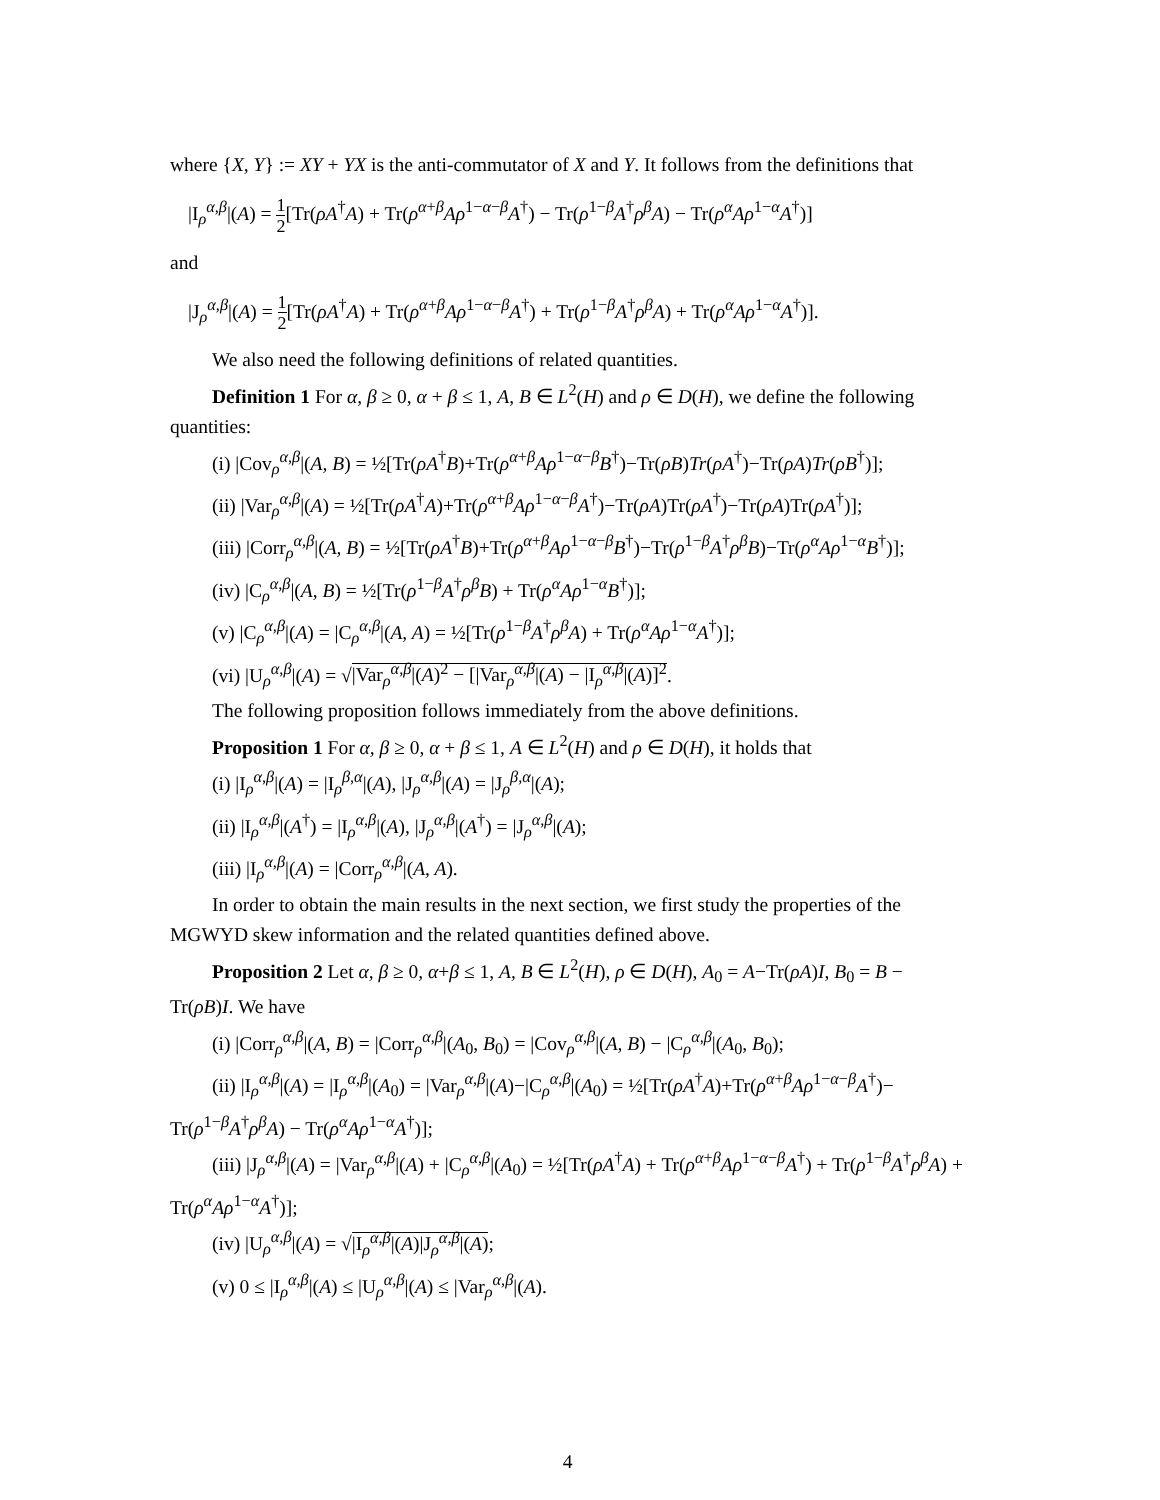where {X, Y} := XY + YX is the anti-commutator of X and Y. It follows from the definitions that
|I<sub>ρ</sub><sup>α,β</sup>|(A) = 1 2[Tr(ρA<sup>†</sup>A) + Tr(ρ<sup>α+β</sup>Aρ<sup>1−α−β</sup>A<sup>†</sup>) − Tr(ρ<sup>1−β</sup>A<sup>†</sup>ρ<sup>β</sup>A) − Tr(ρ<sup>α</sup>Aρ<sup>1−α</sup>A<sup>†</sup>)]
and
|J<sub>ρ</sub><sup>α,β</sup>|(A) = 1 2[Tr(ρA<sup>†</sup>A) + Tr(ρ<sup>α+β</sup>Aρ<sup>1−α−β</sup>A<sup>†</sup>) + Tr(ρ<sup>1−β</sup>A<sup>†</sup>ρ<sup>β</sup>A) + Tr(ρ<sup>α</sup>Aρ<sup>1−α</sup>A<sup>†</sup>)].
We also need the following definitions of related quantities.
Definition 1 For α, β ≥ 0, α + β ≤ 1, A, B ∈ L<sup>2</sup>(H) and ρ ∈ D(H), we define the following quantities:
(i) |Cov<sub>ρ</sub><sup>α,β</sup>|(A, B) = ½[Tr(ρA<sup>†</sup>B)+Tr(ρ<sup>α+β</sup>Aρ<sup>1−α−β</sup>B<sup>†</sup>)−Tr(ρB)Tr(ρA<sup>†</sup>)−Tr(ρA)Tr(ρB<sup>†</sup>)];
(ii) |Var<sub>ρ</sub><sup>α,β</sup>|(A) = ½[Tr(ρA<sup>†</sup>A)+Tr(ρ<sup>α+β</sup>Aρ<sup>1−α−β</sup>A<sup>†</sup>)−Tr(ρA)Tr(ρA<sup>†</sup>)−Tr(ρA)Tr(ρA<sup>†</sup>)];
(iii) |Corr<sub>ρ</sub><sup>α,β</sup>|(A, B) = ½[Tr(ρA<sup>†</sup>B)+Tr(ρ<sup>α+β</sup>Aρ<sup>1−α−β</sup>B<sup>†</sup>)−Tr(ρ<sup>1−β</sup>A<sup>†</sup>ρ<sup>β</sup>B)−Tr(ρ<sup>α</sup>Aρ<sup>1−α</sup>B<sup>†</sup>)];
(iv) |C<sub>ρ</sub><sup>α,β</sup>|(A, B) = ½[Tr(ρ<sup>1−β</sup>A<sup>†</sup>ρ<sup>β</sup>B) + Tr(ρ<sup>α</sup>Aρ<sup>1−α</sup>B<sup>†</sup>)];
(v) |C<sub>ρ</sub><sup>α,β</sup>|(A) = |C<sub>ρ</sub><sup>α,β</sup>|(A, A) = ½[Tr(ρ<sup>1−β</sup>A<sup>†</sup>ρ<sup>β</sup>A) + Tr(ρ<sup>α</sup>Aρ<sup>1−α</sup>A<sup>†</sup>)];
(vi) |U<sub>ρ</sub><sup>α,β</sup>|(A) = √|Var<sub>ρ</sub><sup>α,β</sup>|(A)<sup>2</sup> − [|Var<sub>ρ</sub><sup>α,β</sup>|(A) − |I<sub>ρ</sub><sup>α,β</sup>|(A)]<sup>2</sup>.
The following proposition follows immediately from the above definitions.
Proposition 1 For α, β ≥ 0, α + β ≤ 1, A ∈ L<sup>2</sup>(H) and ρ ∈ D(H), it holds that
(i) |I<sub>ρ</sub><sup>α,β</sup>|(A) = |I<sub>ρ</sub><sup>β,α</sup>|(A), |J<sub>ρ</sub><sup>α,β</sup>|(A) = |J<sub>ρ</sub><sup>β,α</sup>|(A);
(ii) |I<sub>ρ</sub><sup>α,β</sup>|(A<sup>†</sup>) = |I<sub>ρ</sub><sup>α,β</sup>|(A), |J<sub>ρ</sub><sup>α,β</sup>|(A<sup>†</sup>) = |J<sub>ρ</sub><sup>α,β</sup>|(A);
(iii) |I<sub>ρ</sub><sup>α,β</sup>|(A) = |Corr<sub>ρ</sub><sup>α,β</sup>|(A, A).
In order to obtain the main results in the next section, we first study the properties of the MGWYD skew information and the related quantities defined above.
Proposition 2 Let α, β ≥ 0, α+β ≤ 1, A, B ∈ L<sup>2</sup>(H), ρ ∈ D(H), A<sub>0</sub> = A−Tr(ρA)I, B<sub>0</sub> = B − Tr(ρB)I. We have
(i) |Corr<sub>ρ</sub><sup>α,β</sup>|(A, B) = |Corr<sub>ρ</sub><sup>α,β</sup>|(A<sub>0</sub>, B<sub>0</sub>) = |Cov<sub>ρ</sub><sup>α,β</sup>|(A, B) − |C<sub>ρ</sub><sup>α,β</sup>|(A<sub>0</sub>, B<sub>0</sub>);
(ii) |I<sub>ρ</sub><sup>α,β</sup>|(A) = |I<sub>ρ</sub><sup>α,β</sup>|(A<sub>0</sub>) = |Var<sub>ρ</sub><sup>α,β</sup>|(A)−|C<sub>ρ</sub><sup>α,β</sup>|(A<sub>0</sub>) = ½[Tr(ρA<sup>†</sup>A)+Tr(ρ<sup>α+β</sup>Aρ<sup>1−α−β</sup>A<sup>†</sup>)− Tr(ρ<sup>1−β</sup>A<sup>†</sup>ρ<sup>β</sup>A) − Tr(ρ<sup>α</sup>Aρ<sup>1−α</sup>A<sup>†</sup>)];
(iii) |J<sub>ρ</sub><sup>α,β</sup>|(A) = |Var<sub>ρ</sub><sup>α,β</sup>|(A) + |C<sub>ρ</sub><sup>α,β</sup>|(A<sub>0</sub>) = ½[Tr(ρA<sup>†</sup>A) + Tr(ρ<sup>α+β</sup>Aρ<sup>1−α−β</sup>A<sup>†</sup>) + Tr(ρ<sup>1−β</sup>A<sup>†</sup>ρ<sup>β</sup>A) + Tr(ρ<sup>α</sup>Aρ<sup>1−α</sup>A<sup>†</sup>)];
(iv) |U<sub>ρ</sub><sup>α,β</sup>|(A) = √|I<sub>ρ</sub><sup>α,β</sup>|(A)|J<sub>ρ</sub><sup>α,β</sup>|(A);
(v) 0 ≤ |I<sub>ρ</sub><sup>α,β</sup>|(A) ≤ |U<sub>ρ</sub><sup>α,β</sup>|(A) ≤ |Var<sub>ρ</sub><sup>α,β</sup>|(A).
4